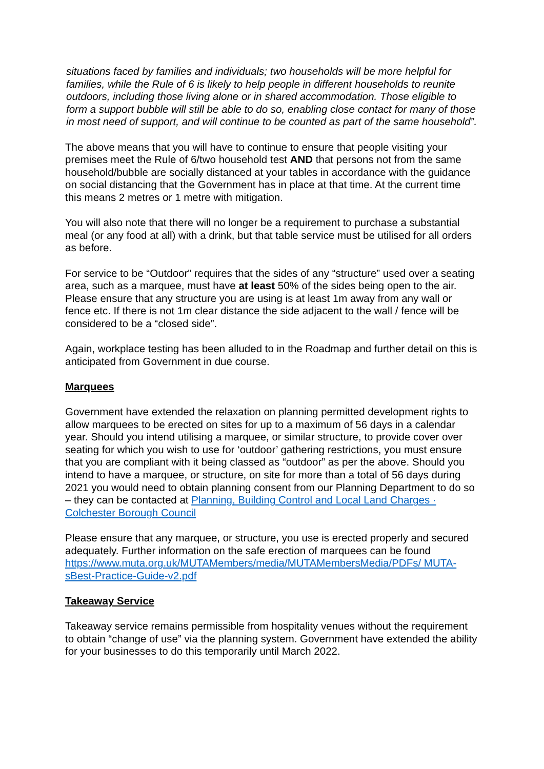situations faced by families and individuals; two households will be more helpful for families, while the Rule of 6 is likely to help people in different households to reunite outdoors, including those living alone or in shared accommodation. Those eligible to form a support bubble will still be able to do so, enabling close contact for many of those in most need of support, and will continue to be counted as part of the same household”.
The above means that you will have to continue to ensure that people visiting your premises meet the Rule of 6/two household test AND that persons not from the same household/bubble are socially distanced at your tables in accordance with the guidance on social distancing that the Government has in place at that time. At the current time this means 2 metres or 1 metre with mitigation.
You will also note that there will no longer be a requirement to purchase a substantial meal (or any food at all) with a drink, but that table service must be utilised for all orders as before.
For service to be “Outdoor” requires that the sides of any “structure” used over a seating area, such as a marquee, must have at least 50% of the sides being open to the air. Please ensure that any structure you are using is at least 1m away from any wall or fence etc. If there is not 1m clear distance the side adjacent to the wall / fence will be considered to be a “closed side”.
Again, workplace testing has been alluded to in the Roadmap and further detail on this is anticipated from Government in due course.
Marquees
Government have extended the relaxation on planning permitted development rights to allow marquees to be erected on sites for up to a maximum of 56 days in a calendar year. Should you intend utilising a marquee, or similar structure, to provide cover over seating for which you wish to use for ‘outdoor’ gathering restrictions, you must ensure that you are compliant with it being classed as “outdoor” as per the above. Should you intend to have a marquee, or structure, on site for more than a total of 56 days during 2021 you would need to obtain planning consent from our Planning Department to do so – they can be contacted at Planning, Building Control and Local Land Charges · Colchester Borough Council
Please ensure that any marquee, or structure, you use is erected properly and secured adequately. Further information on the safe erection of marquees can be found https://www.muta.org.uk/MUTAMembers/media/MUTAMembersMedia/PDFs/ MUTA-sBest-Practice-Guide-v2.pdf
Takeaway Service
Takeaway service remains permissible from hospitality venues without the requirement to obtain “change of use” via the planning system. Government have extended the ability for your businesses to do this temporarily until March 2022.